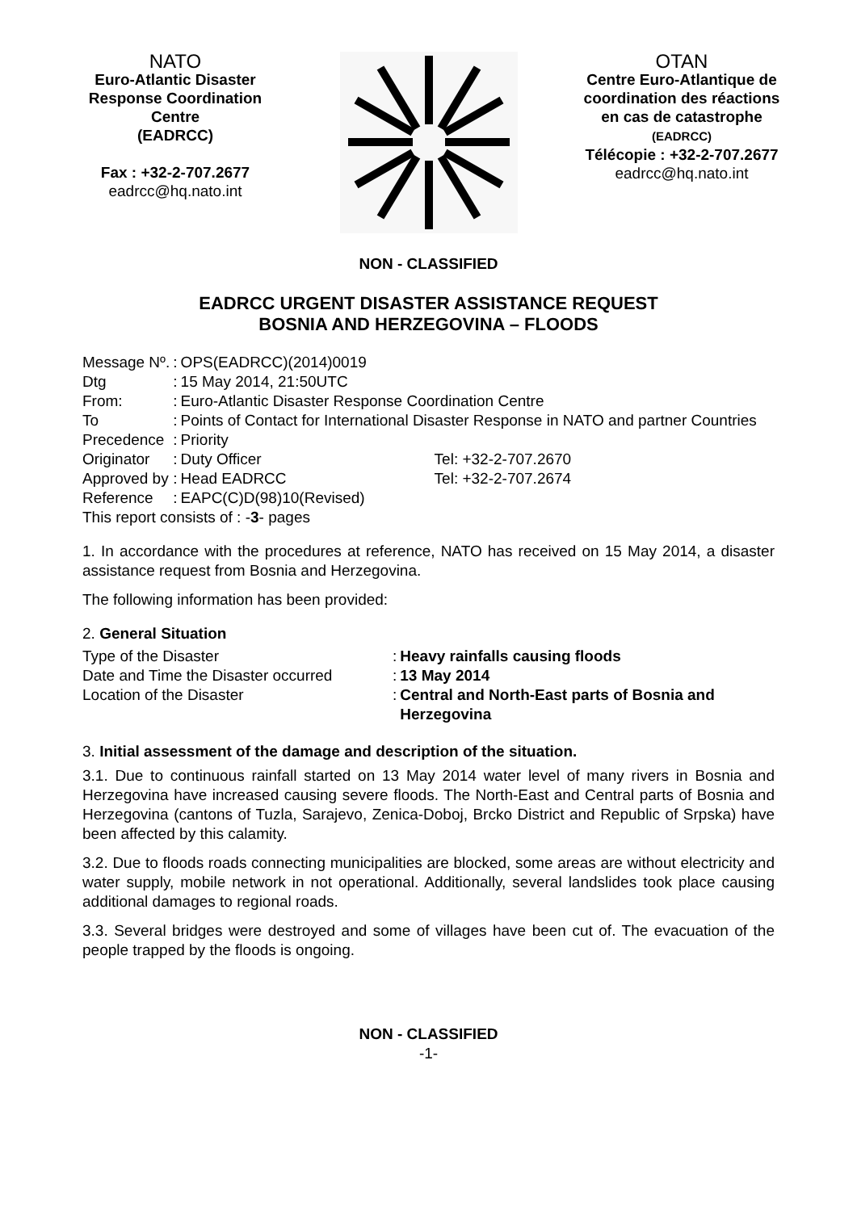NATO
Euro-Atlantic Disaster Response Coordination Centre
(EADRCC)
Fax : +32-2-707.2677
eadrcc@hq.nato.int
OTAN
Centre Euro-Atlantique de coordination des réactions en cas de catastrophe
(EADRCC)
Télécopie : +32-2-707.2677
eadrcc@hq.nato.int
NON - CLASSIFIED
EADRCC URGENT DISASTER ASSISTANCE REQUEST
BOSNIA AND HERZEGOVINA – FLOODS
| Message Nº. | : | OPS(EADRCC)(2014)0019 | |
| Dtg | : | 15 May 2014, 21:50UTC | |
| From: | : | Euro-Atlantic Disaster Response Coordination Centre | |
| To | : | Points of Contact for International Disaster Response in NATO and partner Countries | |
| Precedence | : | Priority | |
| Originator | : | Duty Officer | Tel: +32-2-707.2670 |
| Approved by | : | Head EADRCC | Tel: +32-2-707.2674 |
| Reference | : | EAPC(C)D(98)10(Revised) | |
| This report consists of : - 3 - pages | | | |
1. In accordance with the procedures at reference, NATO has received on 15 May 2014, a disaster assistance request from Bosnia and Herzegovina.
The following information has been provided:
2. General Situation
| Type of the Disaster | : | Heavy rainfalls causing floods |
| Date and Time the Disaster occurred | : | 13 May 2014 |
| Location of the Disaster | : | Central and North-East parts of Bosnia and Herzegovina |
3. Initial assessment of the damage and description of the situation.
3.1. Due to continuous rainfall started on 13 May 2014 water level of many rivers in Bosnia and Herzegovina have increased causing severe floods. The North-East and Central parts of Bosnia and Herzegovina (cantons of Tuzla, Sarajevo, Zenica-Doboj, Brcko District and Republic of Srpska) have been affected by this calamity.
3.2. Due to floods roads connecting municipalities are blocked, some areas are without electricity and water supply, mobile network in not operational. Additionally, several landslides took place causing additional damages to regional roads.
3.3. Several bridges were destroyed and some of villages have been cut of. The evacuation of the people trapped by the floods is ongoing.
NON - CLASSIFIED
-1-